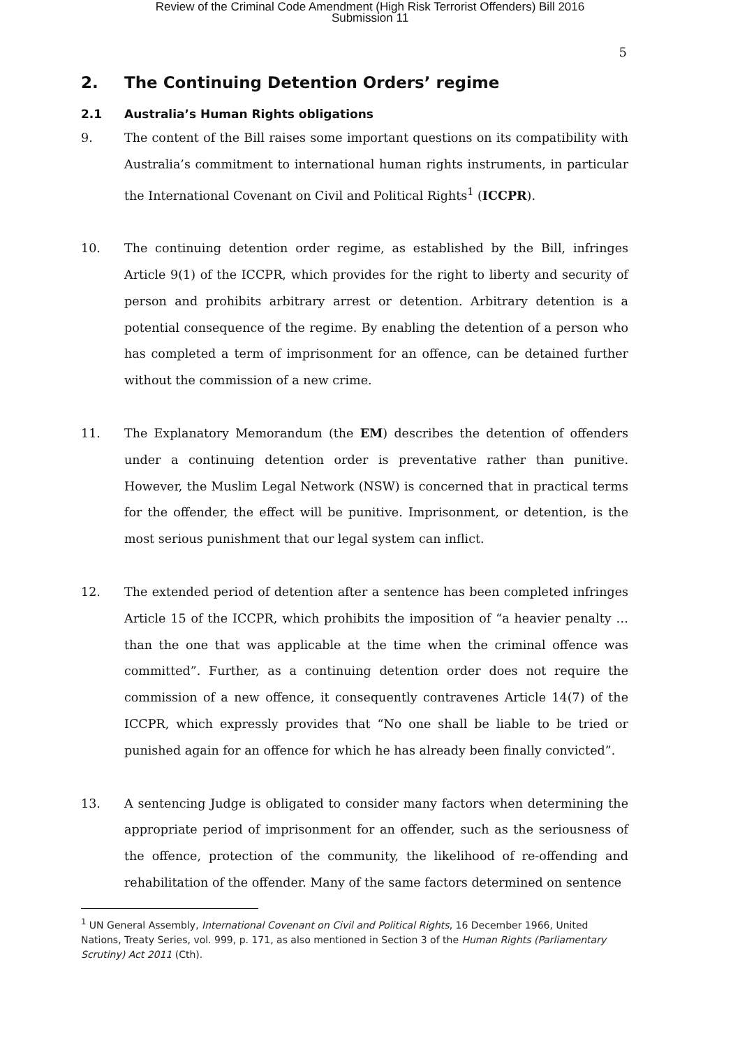Review of the Criminal Code Amendment (High Risk Terrorist Offenders) Bill 2016
Submission 11
5
2. The Continuing Detention Orders’ regime
2.1 Australia’s Human Rights obligations
9. The content of the Bill raises some important questions on its compatibility with Australia’s commitment to international human rights instruments, in particular the International Covenant on Civil and Political Rights<sup>1</sup> (ICCPR).
10. The continuing detention order regime, as established by the Bill, infringes Article 9(1) of the ICCPR, which provides for the right to liberty and security of person and prohibits arbitrary arrest or detention. Arbitrary detention is a potential consequence of the regime. By enabling the detention of a person who has completed a term of imprisonment for an offence, can be detained further without the commission of a new crime.
11. The Explanatory Memorandum (the EM) describes the detention of offenders under a continuing detention order is preventative rather than punitive. However, the Muslim Legal Network (NSW) is concerned that in practical terms for the offender, the effect will be punitive. Imprisonment, or detention, is the most serious punishment that our legal system can inflict.
12. The extended period of detention after a sentence has been completed infringes Article 15 of the ICCPR, which prohibits the imposition of “a heavier penalty … than the one that was applicable at the time when the criminal offence was committed”. Further, as a continuing detention order does not require the commission of a new offence, it consequently contravenes Article 14(7) of the ICCPR, which expressly provides that “No one shall be liable to be tried or punished again for an offence for which he has already been finally convicted”.
13. A sentencing Judge is obligated to consider many factors when determining the appropriate period of imprisonment for an offender, such as the seriousness of the offence, protection of the community, the likelihood of re-offending and rehabilitation of the offender. Many of the same factors determined on sentence
<sup>1</sup> UN General Assembly, International Covenant on Civil and Political Rights, 16 December 1966, United Nations, Treaty Series, vol. 999, p. 171, as also mentioned in Section 3 of the Human Rights (Parliamentary Scrutiny) Act 2011 (Cth).